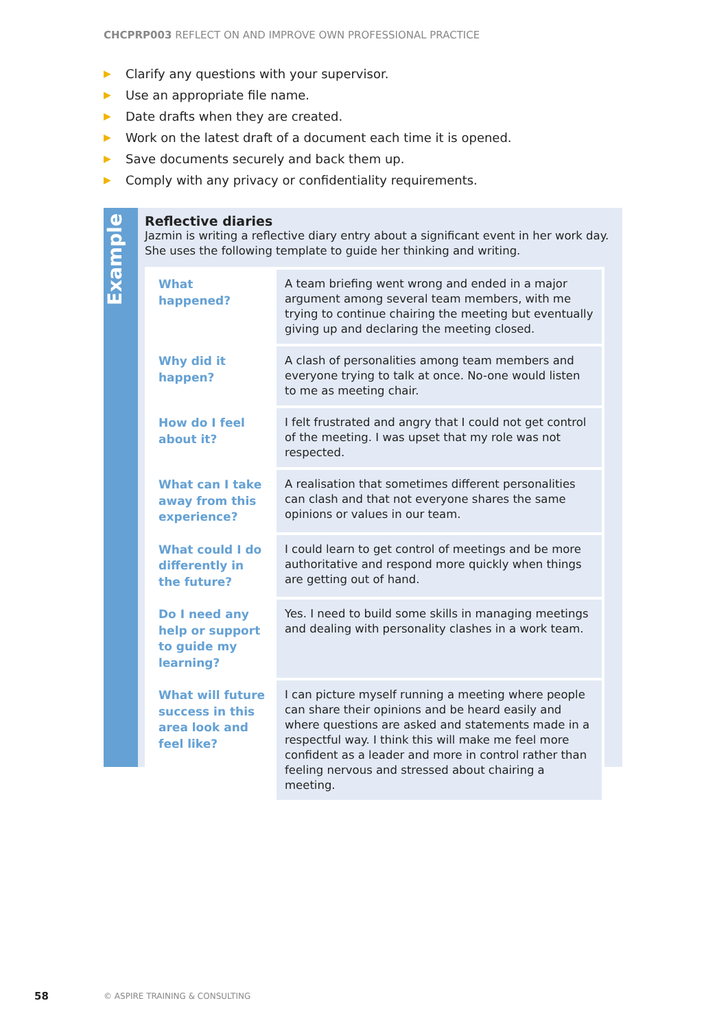CHCPRP003 REFLECT ON AND IMPROVE OWN PROFESSIONAL PRACTICE
▶ Clarify any questions with your supervisor.
▶ Use an appropriate file name.
▶ Date drafts when they are created.
▶ Work on the latest draft of a document each time it is opened.
▶ Save documents securely and back them up.
▶ Comply with any privacy or confidentiality requirements.
Example
Reflective diaries
Jazmin is writing a reflective diary entry about a significant event in her work day. She uses the following template to guide her thinking and writing.
| What happened? | A team briefing went wrong and ended in a major argument among several team members, with me trying to continue chairing the meeting but eventually giving up and declaring the meeting closed. |
| Why did it happen? | A clash of personalities among team members and everyone trying to talk at once. No-one would listen to me as meeting chair. |
| How do I feel about it? | I felt frustrated and angry that I could not get control of the meeting. I was upset that my role was not respected. |
| What can I take away from this experience? | A realisation that sometimes different personalities can clash and that not everyone shares the same opinions or values in our team. |
| What could I do differently in the future? | I could learn to get control of meetings and be more authoritative and respond more quickly when things are getting out of hand. |
| Do I need any help or support to guide my learning? | Yes. I need to build some skills in managing meetings and dealing with personality clashes in a work team. |
| What will future success in this area look and feel like? | I can picture myself running a meeting where people can share their opinions and be heard easily and where questions are asked and statements made in a respectful way. I think this will make me feel more confident as a leader and more in control rather than feeling nervous and stressed about chairing a meeting. |
58 © ASPIRE TRAINING & CONSULTING